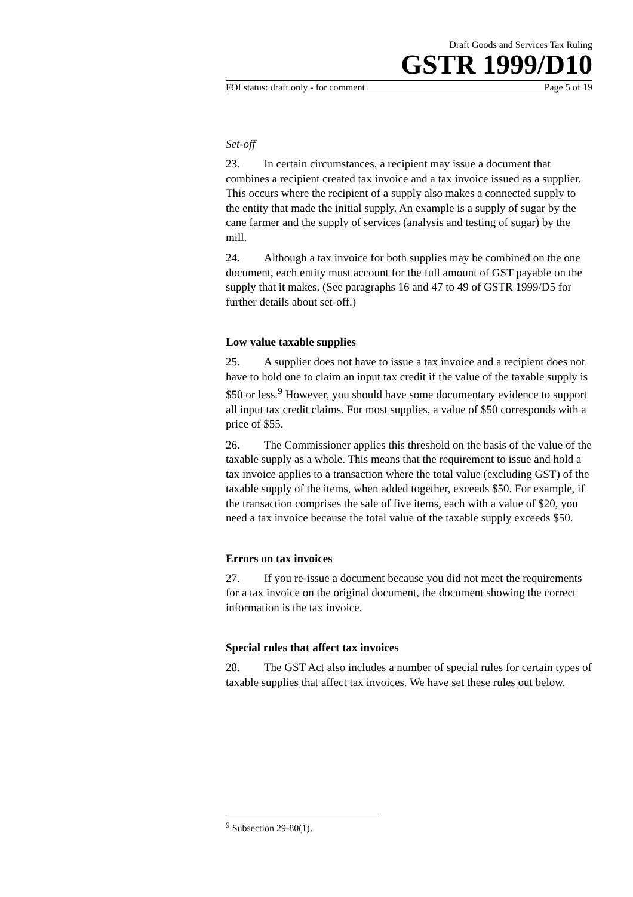Draft Goods and Services Tax Ruling
GSTR 1999/D10
FOI status: draft only - for comment Page 5 of 19
Set-off
23. In certain circumstances, a recipient may issue a document that combines a recipient created tax invoice and a tax invoice issued as a supplier. This occurs where the recipient of a supply also makes a connected supply to the entity that made the initial supply. An example is a supply of sugar by the cane farmer and the supply of services (analysis and testing of sugar) by the mill.
24. Although a tax invoice for both supplies may be combined on the one document, each entity must account for the full amount of GST payable on the supply that it makes. (See paragraphs 16 and 47 to 49 of GSTR 1999/D5 for further details about set-off.)
Low value taxable supplies
25. A supplier does not have to issue a tax invoice and a recipient does not have to hold one to claim an input tax credit if the value of the taxable supply is $50 or less.<sup>9</sup> However, you should have some documentary evidence to support all input tax credit claims. For most supplies, a value of $50 corresponds with a price of $55.
26. The Commissioner applies this threshold on the basis of the value of the taxable supply as a whole. This means that the requirement to issue and hold a tax invoice applies to a transaction where the total value (excluding GST) of the taxable supply of the items, when added together, exceeds $50. For example, if the transaction comprises the sale of five items, each with a value of $20, you need a tax invoice because the total value of the taxable supply exceeds $50.
Errors on tax invoices
27. If you re-issue a document because you did not meet the requirements for a tax invoice on the original document, the document showing the correct information is the tax invoice.
Special rules that affect tax invoices
28. The GST Act also includes a number of special rules for certain types of taxable supplies that affect tax invoices. We have set these rules out below.
<sup>9</sup> Subsection 29-80(1).